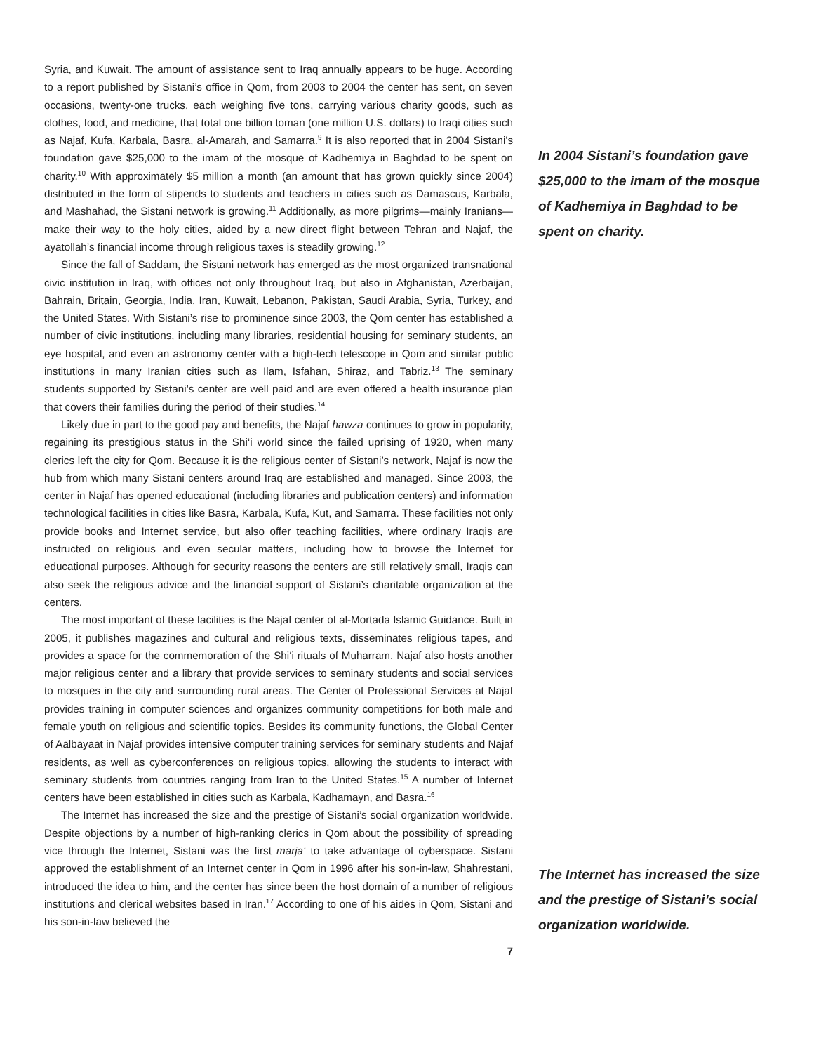Syria, and Kuwait. The amount of assistance sent to Iraq annually appears to be huge. According to a report published by Sistani’s office in Qom, from 2003 to 2004 the center has sent, on seven occasions, twenty-one trucks, each weighing five tons, carrying various charity goods, such as clothes, food, and medicine, that total one billion toman (one million U.S. dollars) to Iraqi cities such as Najaf, Kufa, Karbala, Basra, al-Amarah, and Samarra.<sup>9</sup> It is also reported that in 2004 Sistani’s foundation gave $25,000 to the imam of the mosque of Kadhemiya in Baghdad to be spent on charity.<sup>10</sup> With approximately $5 million a month (an amount that has grown quickly since 2004) distributed in the form of stipends to students and teachers in cities such as Damascus, Karbala, and Mashahad, the Sistani network is growing.<sup>11</sup> Additionally, as more pilgrims—mainly Iranians—make their way to the holy cities, aided by a new direct flight between Tehran and Najaf, the ayatollah’s financial income through religious taxes is steadily growing.<sup>12</sup>
Since the fall of Saddam, the Sistani network has emerged as the most organized transnational civic institution in Iraq, with offices not only throughout Iraq, but also in Afghanistan, Azerbaijan, Bahrain, Britain, Georgia, India, Iran, Kuwait, Lebanon, Pakistan, Saudi Arabia, Syria, Turkey, and the United States. With Sistani’s rise to prominence since 2003, the Qom center has established a number of civic institutions, including many libraries, residential housing for seminary students, an eye hospital, and even an astronomy center with a high-tech telescope in Qom and similar public institutions in many Iranian cities such as Ilam, Isfahan, Shiraz, and Tabriz.<sup>13</sup> The seminary students supported by Sistani’s center are well paid and are even offered a health insurance plan that covers their families during the period of their studies.<sup>14</sup>
Likely due in part to the good pay and benefits, the Najaf hawza continues to grow in popularity, regaining its prestigious status in the Shi‘i world since the failed uprising of 1920, when many clerics left the city for Qom. Because it is the religious center of Sistani’s network, Najaf is now the hub from which many Sistani centers around Iraq are established and managed. Since 2003, the center in Najaf has opened educational (including libraries and publication centers) and information technological facilities in cities like Basra, Karbala, Kufa, Kut, and Samarra. These facilities not only provide books and Internet service, but also offer teaching facilities, where ordinary Iraqis are instructed on religious and even secular matters, including how to browse the Internet for educational purposes. Although for security reasons the centers are still relatively small, Iraqis can also seek the religious advice and the financial support of Sistani’s charitable organization at the centers.
The most important of these facilities is the Najaf center of al-Mortada Islamic Guidance. Built in 2005, it publishes magazines and cultural and religious texts, disseminates religious tapes, and provides a space for the commemoration of the Shi‘i rituals of Muharram. Najaf also hosts another major religious center and a library that provide services to seminary students and social services to mosques in the city and surrounding rural areas. The Center of Professional Services at Najaf provides training in computer sciences and organizes community competitions for both male and female youth on religious and scientific topics. Besides its community functions, the Global Center of Aalbayaat in Najaf provides intensive computer training services for seminary students and Najaf residents, as well as cyberconferences on religious topics, allowing the students to interact with seminary students from countries ranging from Iran to the United States.<sup>15</sup> A number of Internet centers have been established in cities such as Karbala, Kadhamayn, and Basra.<sup>16</sup>
The Internet has increased the size and the prestige of Sistani’s social organization worldwide. Despite objections by a number of high-ranking clerics in Qom about the possibility of spreading vice through the Internet, Sistani was the first marja‘ to take advantage of cyberspace. Sistani approved the establishment of an Internet center in Qom in 1996 after his son-in-law, Shahrestani, introduced the idea to him, and the center has since been the host domain of a number of religious institutions and clerical websites based in Iran.<sup>17</sup> According to one of his aides in Qom, Sistani and his son-in-law believed the
In 2004 Sistani’s foundation gave $25,000 to the imam of the mosque of Kadhemiya in Baghdad to be spent on charity.
The Internet has increased the size and the prestige of Sistani’s social organization worldwide.
7